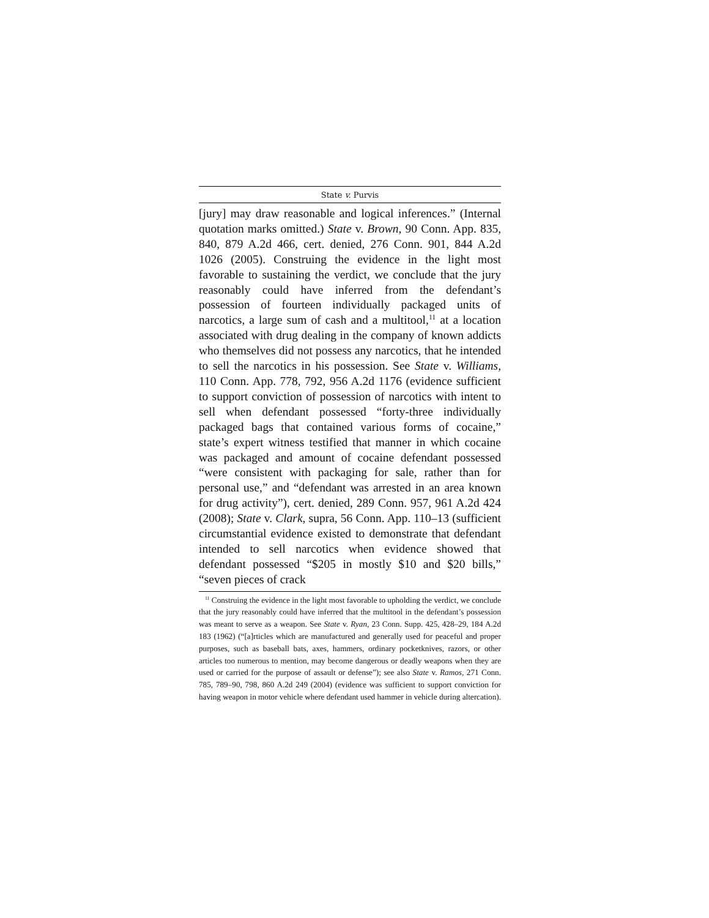State v. Purvis
[jury] may draw reasonable and logical inferences.” (Internal quotation marks omitted.) State v. Brown, 90 Conn. App. 835, 840, 879 A.2d 466, cert. denied, 276 Conn. 901, 844 A.2d 1026 (2005). Construing the evidence in the light most favorable to sustaining the verdict, we conclude that the jury reasonably could have inferred from the defendant’s possession of fourteen individually packaged units of narcotics, a large sum of cash and a multitool,<sup>11</sup> at a location associated with drug dealing in the company of known addicts who themselves did not possess any narcotics, that he intended to sell the narcotics in his possession. See State v. Williams, 110 Conn. App. 778, 792, 956 A.2d 1176 (evidence sufficient to support conviction of possession of narcotics with intent to sell when defendant possessed “forty-three individually packaged bags that contained various forms of cocaine,” state’s expert witness testified that manner in which cocaine was packaged and amount of cocaine defendant possessed “were consistent with packaging for sale, rather than for personal use,” and “defendant was arrested in an area known for drug activity”), cert. denied, 289 Conn. 957, 961 A.2d 424 (2008); State v. Clark, supra, 56 Conn. App. 110–13 (sufficient circumstantial evidence existed to demonstrate that defendant intended to sell narcotics when evidence showed that defendant possessed “$205 in mostly $10 and $20 bills,” “seven pieces of crack
<sup>11</sup> Construing the evidence in the light most favorable to upholding the verdict, we conclude that the jury reasonably could have inferred that the multitool in the defendant’s possession was meant to serve as a weapon. See State v. Ryan, 23 Conn. Supp. 425, 428–29, 184 A.2d 183 (1962) (“[a]rticles which are manufactured and generally used for peaceful and proper purposes, such as baseball bats, axes, hammers, ordinary pocketknives, razors, or other articles too numerous to mention, may become dangerous or deadly weapons when they are used or carried for the purpose of assault or defense”); see also State v. Ramos, 271 Conn. 785, 789–90, 798, 860 A.2d 249 (2004) (evidence was sufficient to support conviction for having weapon in motor vehicle where defendant used hammer in vehicle during altercation).